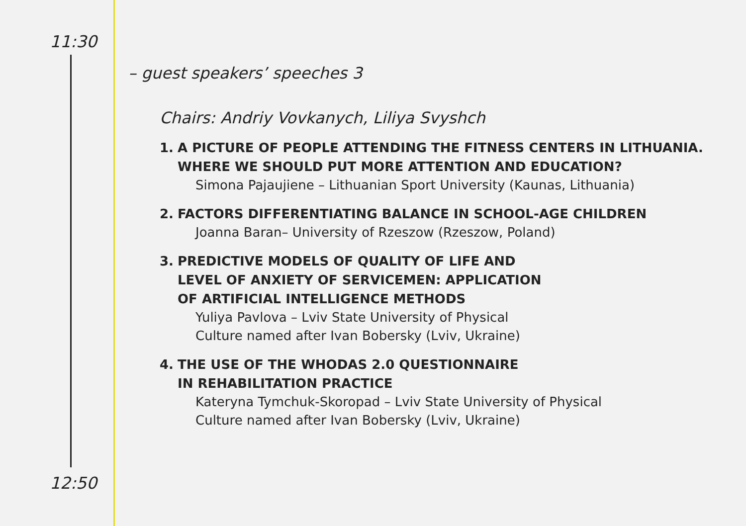11:30
– guest speakers’ speeches 3
Chairs: Andriy Vovkanych, Liliya Svyshch
1. A PICTURE OF PEOPLE ATTENDING THE FITNESS CENTERS IN LITHUANIA.
WHERE WE SHOULD PUT MORE ATTENTION AND EDUCATION?
Simona Pajaujiene – Lithuanian Sport University (Kaunas, Lithuania)
2. FACTORS DIFFERENTIATING BALANCE IN SCHOOL-AGE CHILDREN
Joanna Baran– University of Rzeszow (Rzeszow, Poland)
3. PREDICTIVE MODELS OF QUALITY OF LIFE AND
LEVEL OF ANXIETY OF SERVICEMEN: APPLICATION
OF ARTIFICIAL INTELLIGENCE METHODS
Yuliya Pavlova – Lviv State University of Physical
Culture named after Ivan Bobersky (Lviv, Ukraine)
4. THE USE OF THE WHODAS 2.0 QUESTIONNAIRE
IN REHABILITATION PRACTICE
Kateryna Tymchuk-Skoropad – Lviv State University of Physical
Culture named after Ivan Bobersky (Lviv, Ukraine)
12:50